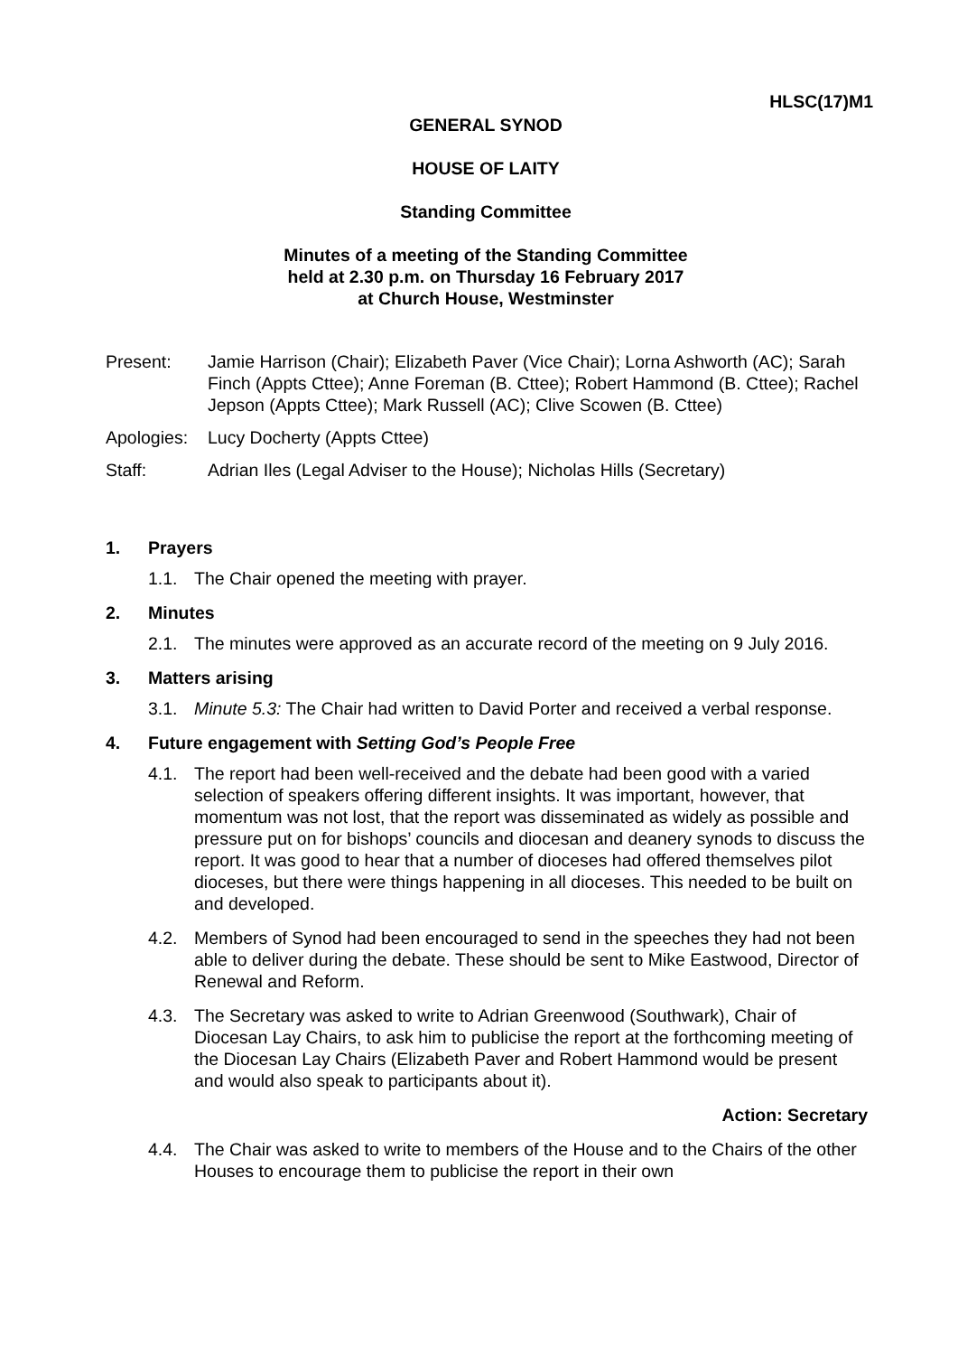HLSC(17)M1
GENERAL SYNOD
HOUSE OF LAITY
Standing Committee
Minutes of a meeting of the Standing Committee
held at 2.30 p.m. on Thursday 16 February 2017
at Church House, Westminster
Present: Jamie Harrison (Chair); Elizabeth Paver (Vice Chair); Lorna Ashworth (AC); Sarah Finch (Appts Cttee); Anne Foreman (B. Cttee); Robert Hammond (B. Cttee); Rachel Jepson (Appts Cttee); Mark Russell (AC); Clive Scowen (B. Cttee)
Apologies:
Lucy Docherty (Appts Cttee)
Staff: Adrian Iles (Legal Adviser to the House); Nicholas Hills (Secretary)
1. Prayers
1.1. The Chair opened the meeting with prayer.
2. Minutes
2.1. The minutes were approved as an accurate record of the meeting on 9 July 2016.
3. Matters arising
3.1. Minute 5.3: The Chair had written to David Porter and received a verbal response.
4. Future engagement with Setting God’s People Free
4.1. The report had been well-received and the debate had been good with a varied selection of speakers offering different insights. It was important, however, that momentum was not lost, that the report was disseminated as widely as possible and pressure put on for bishops’ councils and diocesan and deanery synods to discuss the report. It was good to hear that a number of dioceses had offered themselves pilot dioceses, but there were things happening in all dioceses. This needed to be built on and developed.
4.2. Members of Synod had been encouraged to send in the speeches they had not been able to deliver during the debate. These should be sent to Mike Eastwood, Director of Renewal and Reform.
4.3. The Secretary was asked to write to Adrian Greenwood (Southwark), Chair of Diocesan Lay Chairs, to ask him to publicise the report at the forthcoming meeting of the Diocesan Lay Chairs (Elizabeth Paver and Robert Hammond would be present and would also speak to participants about it).
Action: Secretary
4.4. The Chair was asked to write to members of the House and to the Chairs of the other Houses to encourage them to publicise the report in their own